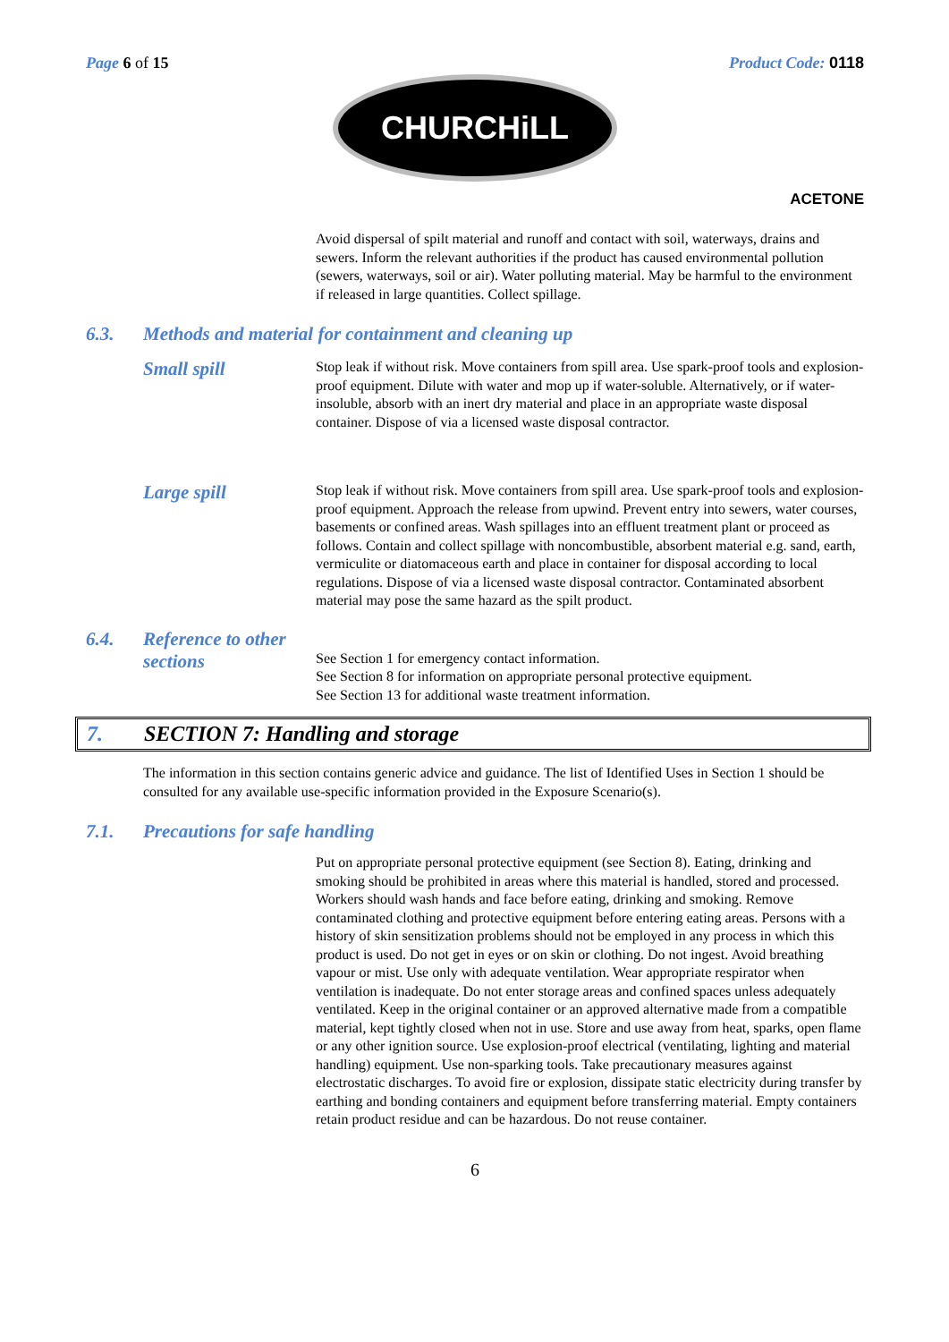Page 6 of 15 Product Code: 0118
CHURCHiLL
ACETONE
Avoid dispersal of spilt material and runoff and contact with soil, waterways, drains and sewers. Inform the relevant authorities if the product has caused environmental pollution (sewers, waterways, soil or air). Water polluting material. May be harmful to the environment if released in large quantities. Collect spillage.
6.3. Methods and material for containment and cleaning up
Small spill
Stop leak if without risk. Move containers from spill area. Use spark-proof tools and explosion-proof equipment. Dilute with water and mop up if water-soluble. Alternatively, or if water-insoluble, absorb with an inert dry material and place in an appropriate waste disposal container. Dispose of via a licensed waste disposal contractor.
Large spill
Stop leak if without risk. Move containers from spill area. Use spark-proof tools and explosion-proof equipment. Approach the release from upwind. Prevent entry into sewers, water courses, basements or confined areas. Wash spillages into an effluent treatment plant or proceed as follows. Contain and collect spillage with noncombustible, absorbent material e.g. sand, earth, vermiculite or diatomaceous earth and place in container for disposal according to local regulations. Dispose of via a licensed waste disposal contractor. Contaminated absorbent material may pose the same hazard as the spilt product.
6.4. Reference to other sections
See Section 1 for emergency contact information.
See Section 8 for information on appropriate personal protective equipment.
See Section 13 for additional waste treatment information.
7. SECTION 7: Handling and storage
The information in this section contains generic advice and guidance. The list of Identified Uses in Section 1 should be consulted for any available use-specific information provided in the Exposure Scenario(s).
7.1. Precautions for safe handling
Put on appropriate personal protective equipment (see Section 8). Eating, drinking and smoking should be prohibited in areas where this material is handled, stored and processed. Workers should wash hands and face before eating, drinking and smoking. Remove contaminated clothing and protective equipment before entering eating areas. Persons with a history of skin sensitization problems should not be employed in any process in which this product is used. Do not get in eyes or on skin or clothing. Do not ingest. Avoid breathing vapour or mist. Use only with adequate ventilation. Wear appropriate respirator when ventilation is inadequate. Do not enter storage areas and confined spaces unless adequately ventilated. Keep in the original container or an approved alternative made from a compatible material, kept tightly closed when not in use. Store and use away from heat, sparks, open flame or any other ignition source. Use explosion-proof electrical (ventilating, lighting and material handling) equipment. Use non-sparking tools. Take precautionary measures against electrostatic discharges. To avoid fire or explosion, dissipate static electricity during transfer by earthing and bonding containers and equipment before transferring material. Empty containers retain product residue and can be hazardous. Do not reuse container.
6